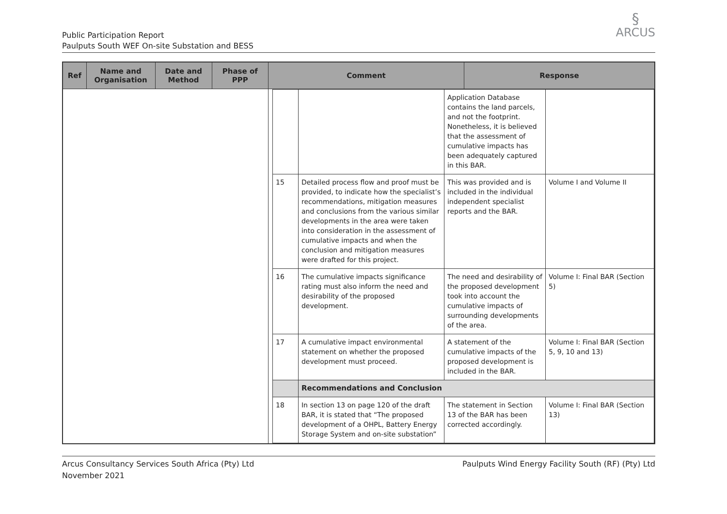Public Participation Report
Paulputs South WEF On-site Substation and BESS
§
ARCUS
| Ref | Name and Organisation | Date and Method | Phase of PPP | Comment | Response |
| --- | --- | --- | --- | --- | --- |
| | | | | / / / Application Database contains the land parcels, and not the footprint. Nonetheless, it is believed that the assessment of cumulative impacts has been adequately captured in this BAR. / / / 15 / Detailed process flow and proof must be provided, to indicate how the specialist’s recommendations, mitigation measures and conclusions from the various similar developments in the area were taken into consideration in the assessment of cumulative impacts and when the conclusion and mitigation measures were drafted for this project. / This was provided and is included in the individual independent specialist reports and the BAR. / Volume I and Volume II / / 16 / The cumulative impacts significance rating must also inform the need and desirability of the proposed development. / The need and desirability of the proposed development took into account the cumulative impacts of surrounding developments of the area. / Volume I: Final BAR (Section 5) / / 17 / A cumulative impact environmental statement on whether the proposed development must proceed. / A statement of the cumulative impacts of the proposed development is included in the BAR. / Volume I: Final BAR (Section 5, 9, 10 and 13) / / / Recommendations and Conclusion / / / / 18 / In section 13 on page 120 of the draft BAR, it is stated that “The proposed development of a OHPL, Battery Energy Storage System and on-site substation” / The statement in Section 13 of the BAR has been corrected accordingly. / Volume I: Final BAR (Section 13) / | |
Arcus Consultancy Services South Africa (Pty) Ltd
November 2021
Paulputs Wind Energy Facility South (RF) (Pty) Ltd